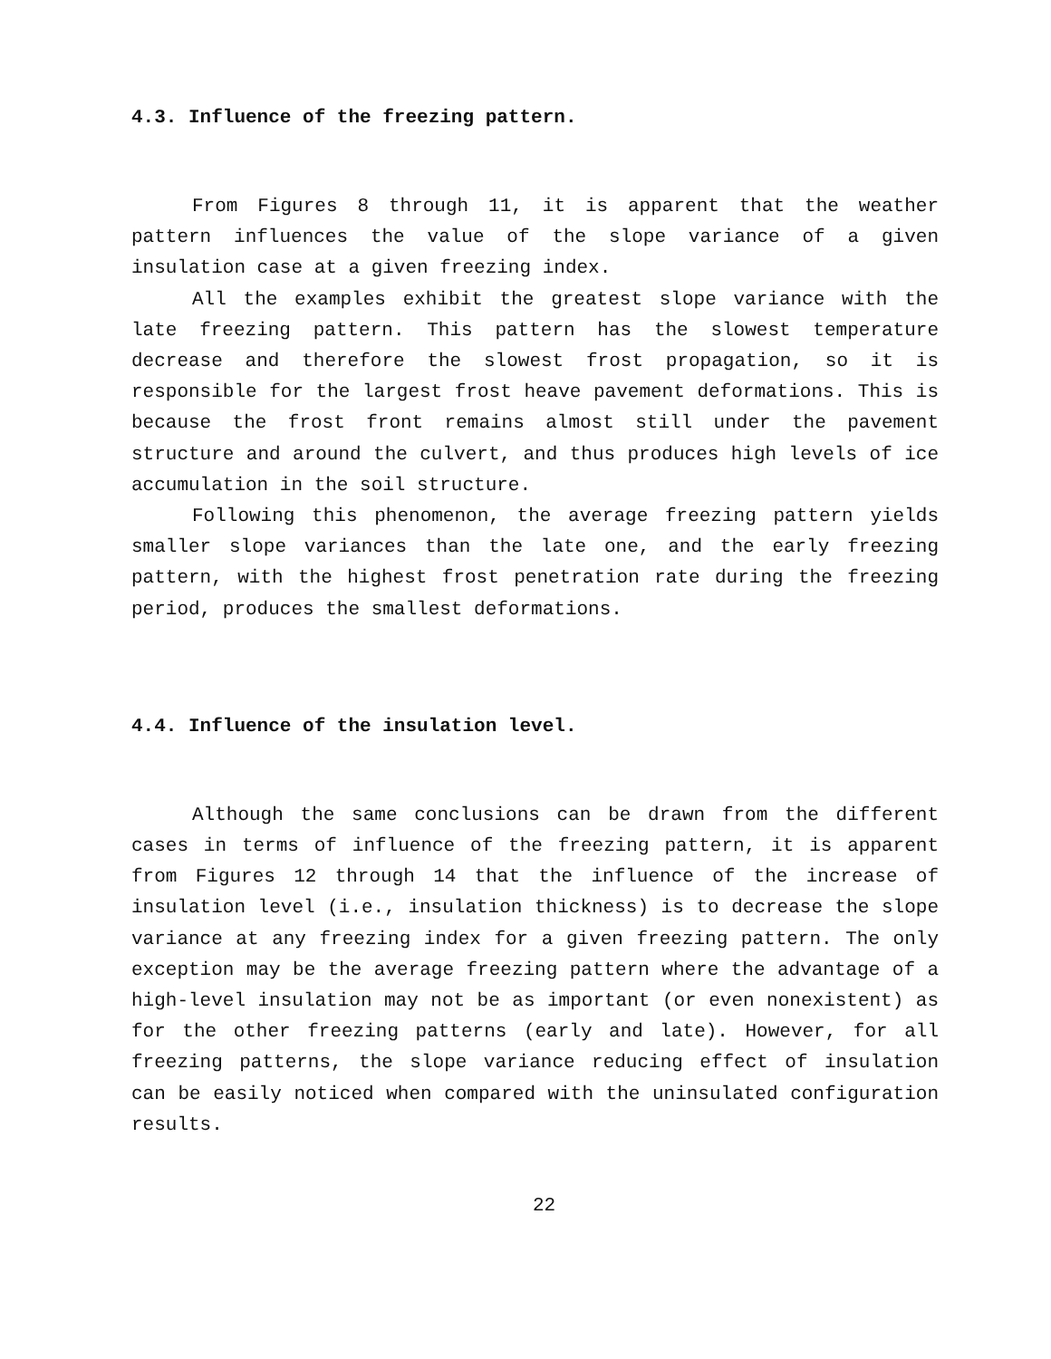4.3. Influence of the freezing pattern.
From Figures 8 through 11, it is apparent that the weather pattern influences the value of the slope variance of a given insulation case at a given freezing index.
All the examples exhibit the greatest slope variance with the late freezing pattern. This pattern has the slowest temperature decrease and therefore the slowest frost propagation, so it is responsible for the largest frost heave pavement deformations. This is because the frost front remains almost still under the pavement structure and around the culvert, and thus produces high levels of ice accumulation in the soil structure.
Following this phenomenon, the average freezing pattern yields smaller slope variances than the late one, and the early freezing pattern, with the highest frost penetration rate during the freezing period, produces the smallest deformations.
4.4. Influence of the insulation level.
Although the same conclusions can be drawn from the different cases in terms of influence of the freezing pattern, it is apparent from Figures 12 through 14 that the influence of the increase of insulation level (i.e., insulation thickness) is to decrease the slope variance at any freezing index for a given freezing pattern. The only exception may be the average freezing pattern where the advantage of a high-level insulation may not be as important (or even nonexistent) as for the other freezing patterns (early and late). However, for all freezing patterns, the slope variance reducing effect of insulation can be easily noticed when compared with the uninsulated configuration results.
22